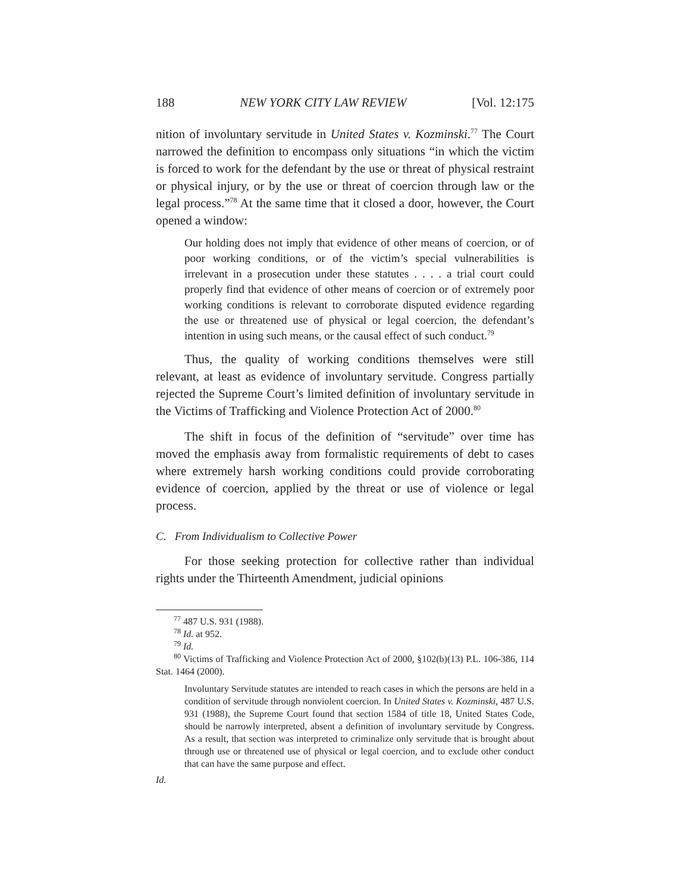188 NEW YORK CITY LAW REVIEW [Vol. 12:175
nition of involuntary servitude in United States v. Kozminski.<sup>77</sup> The Court narrowed the definition to encompass only situations “in which the victim is forced to work for the defendant by the use or threat of physical restraint or physical injury, or by the use or threat of coercion through law or the legal process.”<sup>78</sup> At the same time that it closed a door, however, the Court opened a window:
Our holding does not imply that evidence of other means of coercion, or of poor working conditions, or of the victim’s special vulnerabilities is irrelevant in a prosecution under these statutes . . . . a trial court could properly find that evidence of other means of coercion or of extremely poor working conditions is relevant to corroborate disputed evidence regarding the use or threatened use of physical or legal coercion, the defendant’s intention in using such means, or the causal effect of such conduct.<sup>79</sup>
Thus, the quality of working conditions themselves were still relevant, at least as evidence of involuntary servitude. Congress partially rejected the Supreme Court’s limited definition of involuntary servitude in the Victims of Trafficking and Violence Protection Act of 2000.<sup>80</sup>
The shift in focus of the definition of “servitude” over time has moved the emphasis away from formalistic requirements of debt to cases where extremely harsh working conditions could provide corroborating evidence of coercion, applied by the threat or use of violence or legal process.
C. From Individualism to Collective Power
For those seeking protection for collective rather than individual rights under the Thirteenth Amendment, judicial opinions
<sup>77</sup> 487 U.S. 931 (1988).
<sup>78</sup> Id. at 952.
<sup>79</sup> Id.
<sup>80</sup> Victims of Trafficking and Violence Protection Act of 2000, §102(b)(13) P.L. 106-386, 114 Stat. 1464 (2000).
Involuntary Servitude statutes are intended to reach cases in which the persons are held in a condition of servitude through nonviolent coercion. In United States v. Kozminski, 487 U.S. 931 (1988), the Supreme Court found that section 1584 of title 18, United States Code, should be narrowly interpreted, absent a definition of involuntary servitude by Congress. As a result, that section was interpreted to criminalize only servitude that is brought about through use or threatened use of physical or legal coercion, and to exclude other conduct that can have the same purpose and effect.
Id.